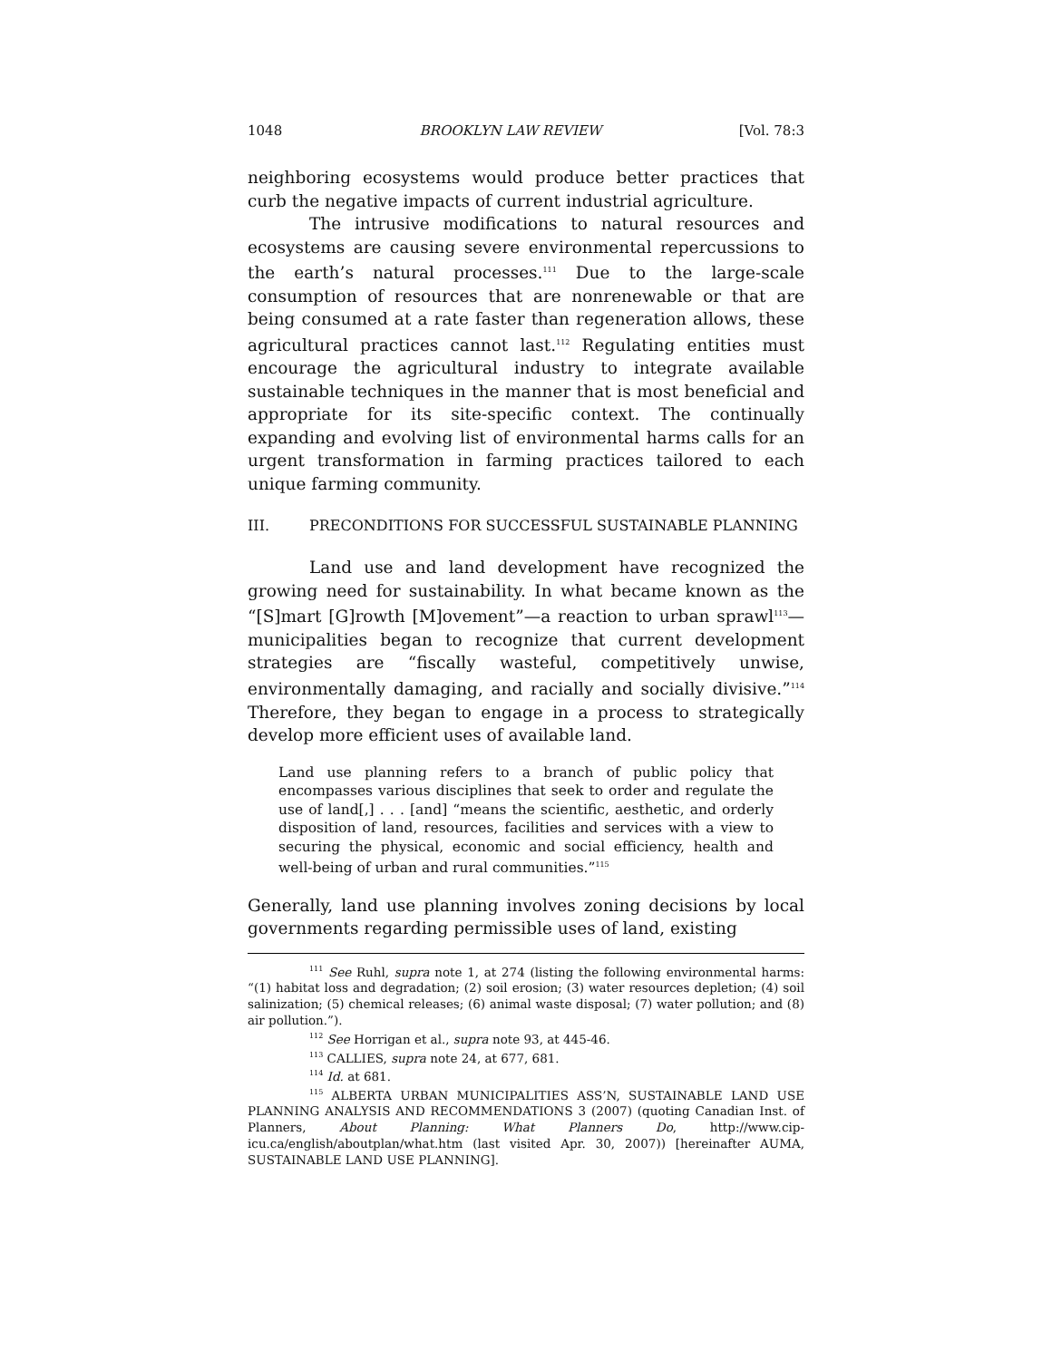1048 BROOKLYN LAW REVIEW [Vol. 78:3
neighboring ecosystems would produce better practices that curb the negative impacts of current industrial agriculture.
The intrusive modifications to natural resources and ecosystems are causing severe environmental repercussions to the earth’s natural processes.<sup>111</sup> Due to the large-scale consumption of resources that are nonrenewable or that are being consumed at a rate faster than regeneration allows, these agricultural practices cannot last.<sup>112</sup> Regulating entities must encourage the agricultural industry to integrate available sustainable techniques in the manner that is most beneficial and appropriate for its site-specific context. The continually expanding and evolving list of environmental harms calls for an urgent transformation in farming practices tailored to each unique farming community.
III. PRECONDITIONS FOR SUCCESSFUL SUSTAINABLE PLANNING
Land use and land development have recognized the growing need for sustainability. In what became known as the “[S]mart [G]rowth [M]ovement”—a reaction to urban sprawl<sup>113</sup>—municipalities began to recognize that current development strategies are “fiscally wasteful, competitively unwise, environmentally damaging, and racially and socially divisive.”<sup>114</sup> Therefore, they began to engage in a process to strategically develop more efficient uses of available land.
Land use planning refers to a branch of public policy that encompasses various disciplines that seek to order and regulate the use of land[,] . . . [and] “means the scientific, aesthetic, and orderly disposition of land, resources, facilities and services with a view to securing the physical, economic and social efficiency, health and well-being of urban and rural communities.”<sup>115</sup>
Generally, land use planning involves zoning decisions by local governments regarding permissible uses of land, existing
<sup>111</sup> See Ruhl, supra note 1, at 274 (listing the following environmental harms: “(1) habitat loss and degradation; (2) soil erosion; (3) water resources depletion; (4) soil salinization; (5) chemical releases; (6) animal waste disposal; (7) water pollution; and (8) air pollution.”).
<sup>112</sup> See Horrigan et al., supra note 93, at 445-46.
<sup>113</sup> CALLIES, supra note 24, at 677, 681.
<sup>114</sup> Id. at 681.
<sup>115</sup> ALBERTA URBAN MUNICIPALITIES ASS’N, SUSTAINABLE LAND USE PLANNING ANALYSIS AND RECOMMENDATIONS 3 (2007) (quoting Canadian Inst. of Planners, About Planning: What Planners Do, http://www.cip-icu.ca/english/aboutplan/what.htm (last visited Apr. 30, 2007)) [hereinafter AUMA, SUSTAINABLE LAND USE PLANNING].